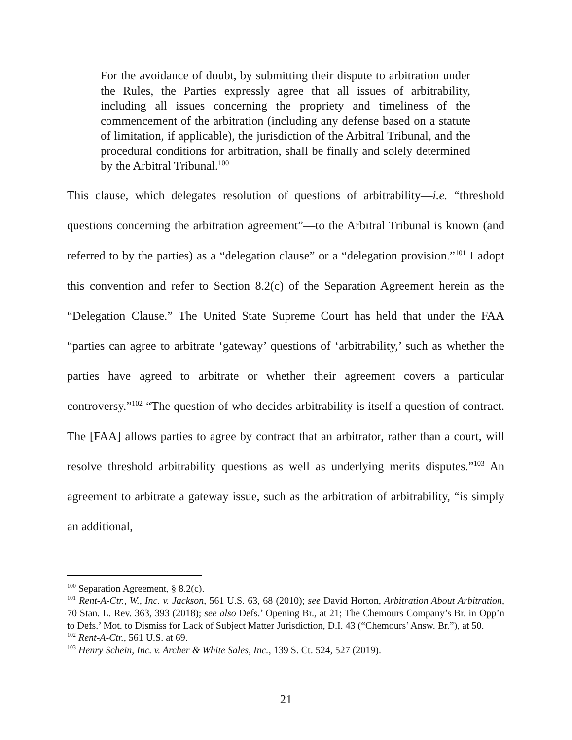For the avoidance of doubt, by submitting their dispute to arbitration under the Rules, the Parties expressly agree that all issues of arbitrability, including all issues concerning the propriety and timeliness of the commencement of the arbitration (including any defense based on a statute of limitation, if applicable), the jurisdiction of the Arbitral Tribunal, and the procedural conditions for arbitration, shall be finally and solely determined by the Arbitral Tribunal.<sup>100</sup>
This clause, which delegates resolution of questions of arbitrability—i.e. “threshold questions concerning the arbitration agreement”—to the Arbitral Tribunal is known (and referred to by the parties) as a “delegation clause” or a “delegation provision.”<sup>101</sup> I adopt this convention and refer to Section 8.2(c) of the Separation Agreement herein as the “Delegation Clause.” The United State Supreme Court has held that under the FAA “parties can agree to arbitrate ‘gateway’ questions of ‘arbitrability,’ such as whether the parties have agreed to arbitrate or whether their agreement covers a particular controversy.”<sup>102</sup> “The question of who decides arbitrability is itself a question of contract. The [FAA] allows parties to agree by contract that an arbitrator, rather than a court, will resolve threshold arbitrability questions as well as underlying merits disputes.”<sup>103</sup> An agreement to arbitrate a gateway issue, such as the arbitration of arbitrability, “is simply an additional,
<sup>100</sup> Separation Agreement, § 8.2(c).
<sup>101</sup> Rent-A-Ctr., W., Inc. v. Jackson, 561 U.S. 63, 68 (2010); see David Horton, Arbitration About Arbitration, 70 Stan. L. Rev. 363, 393 (2018); see also Defs.’ Opening Br., at 21; The Chemours Company’s Br. in Opp’n to Defs.’ Mot. to Dismiss for Lack of Subject Matter Jurisdiction, D.I. 43 (“Chemours’ Answ. Br.”), at 50.
<sup>102</sup> Rent-A-Ctr., 561 U.S. at 69.
<sup>103</sup> Henry Schein, Inc. v. Archer & White Sales, Inc., 139 S. Ct. 524, 527 (2019).
21